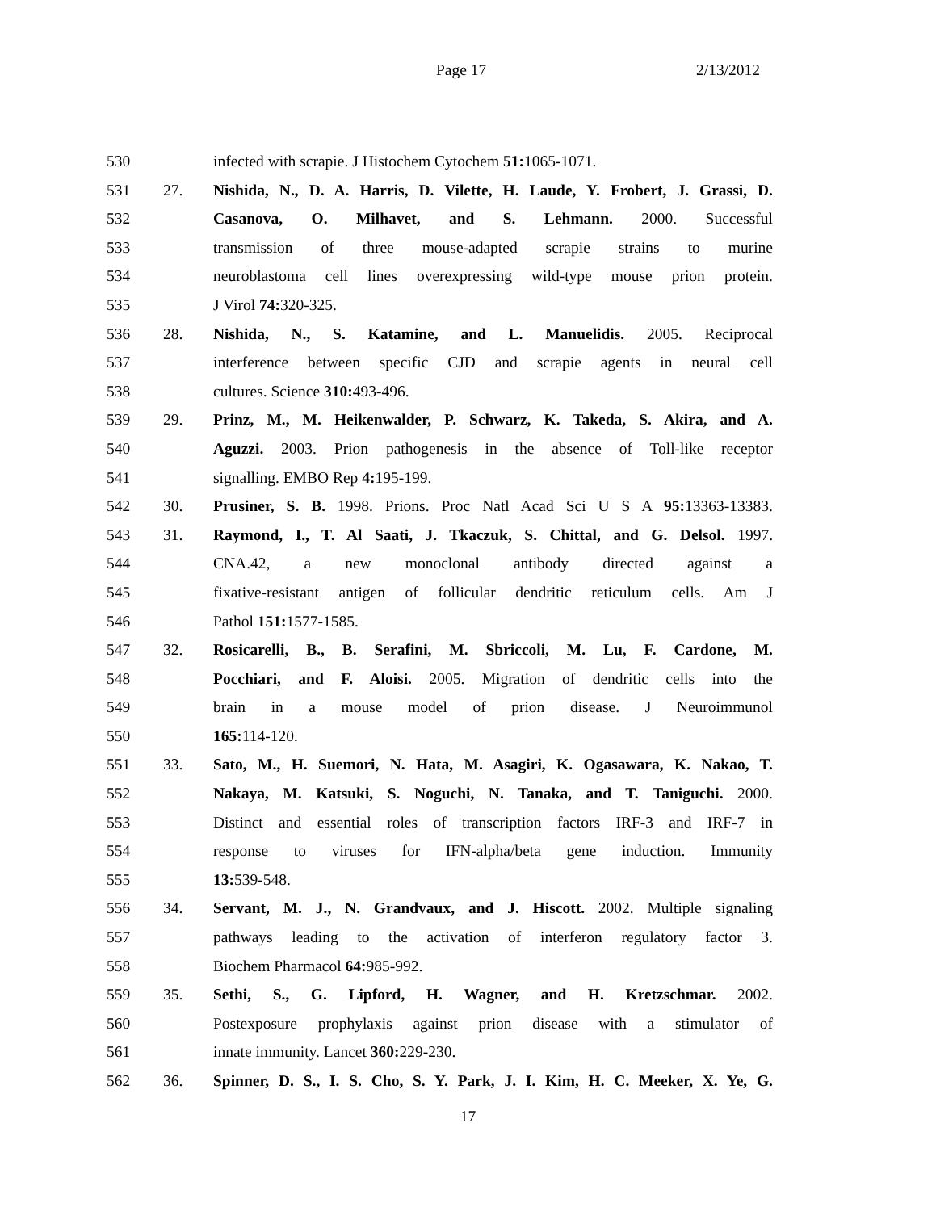Page 17 2/13/2012
530 infected with scrapie. J Histochem Cytochem 51: 1065-1071.
531 27. Nishida, N., D. A. Harris, D. Vilette, H. Laude, Y. Frobert, J. Grassi, D.
532 Casanova, O. Milhavet, and S. Lehmann. 2000. Successful
533 transmission of three mouse-adapted scrapie strains to murine
534 neuroblastoma cell lines overexpressing wild-type mouse prion protein.
535 J Virol 74: 320-325.
536 28. Nishida, N., S. Katamine, and L. Manuelidis. 2005. Reciprocal
537 interference between specific CJD and scrapie agents in neural cell
538 cultures. Science 310: 493-496.
539 29. Prinz, M., M. Heikenwalder, P. Schwarz, K. Takeda, S. Akira, and A.
540 Aguzzi. 2003. Prion pathogenesis in the absence of Toll-like receptor
541 signalling. EMBO Rep 4: 195-199.
542 30. Prusiner, S. B. 1998. Prions. Proc Natl Acad Sci U S A 95: 13363-13383.
543 31. Raymond, I., T. Al Saati, J. Tkaczuk, S. Chittal, and G. Delsol. 1997.
544 CNA.42, a new monoclonal antibody directed against a
545 fixative-resistant antigen of follicular dendritic reticulum cells. Am J
546 Pathol 151: 1577-1585.
547 32. Rosicarelli, B., B. Serafini, M. Sbriccoli, M. Lu, F. Cardone, M.
548 Pocchiari, and F. Aloisi. 2005. Migration of dendritic cells into the
549 brain in a mouse model of prion disease. J Neuroimmunol
550 165: 114-120.
551 33. Sato, M., H. Suemori, N. Hata, M. Asagiri, K. Ogasawara, K. Nakao, T.
552 Nakaya, M. Katsuki, S. Noguchi, N. Tanaka, and T. Taniguchi. 2000.
553 Distinct and essential roles of transcription factors IRF-3 and IRF-7 in
554 response to viruses for IFN-alpha/beta gene induction. Immunity
555 13: 539-548.
556 34. Servant, M. J., N. Grandvaux, and J. Hiscott. 2002. Multiple signaling
557 pathways leading to the activation of interferon regulatory factor 3.
558 Biochem Pharmacol 64: 985-992.
559 35. Sethi, S., G. Lipford, H. Wagner, and H. Kretzschmar. 2002.
560 Postexposure prophylaxis against prion disease with a stimulator of
561 innate immunity. Lancet 360: 229-230.
562 36. Spinner, D. S., I. S. Cho, S. Y. Park, J. I. Kim, H. C. Meeker, X. Ye, G.
17